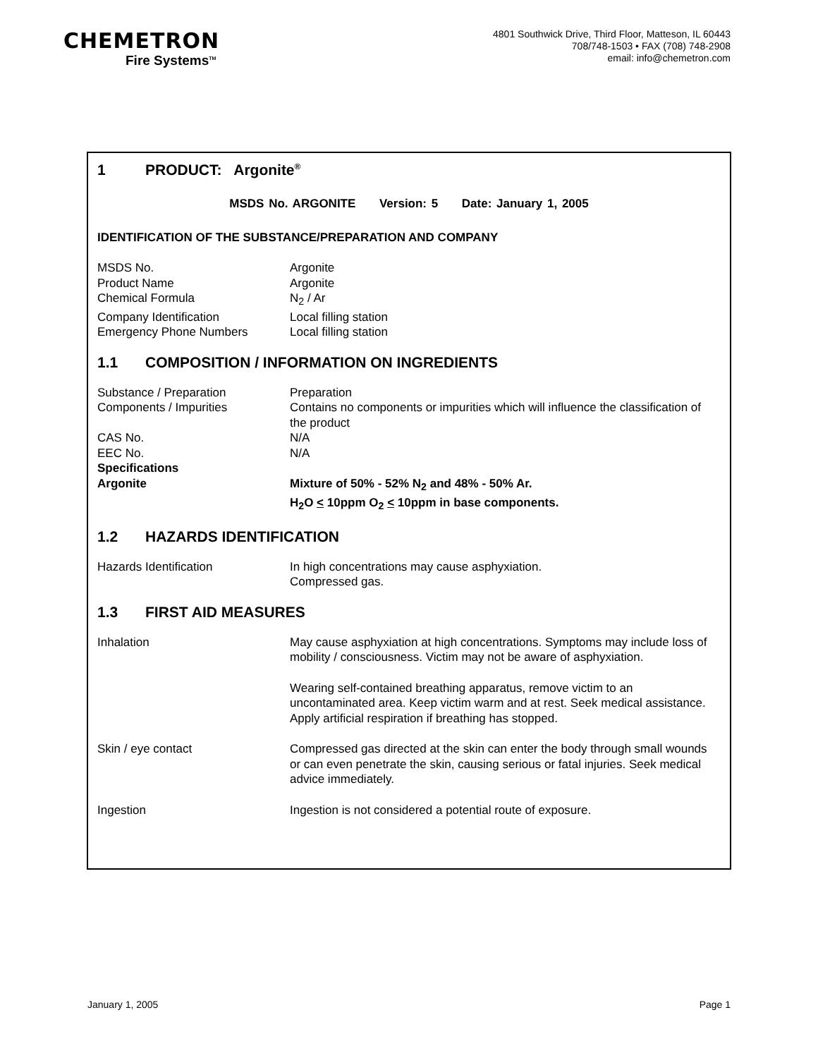CHEMETRON
Fire Systems<sup>TM</sup>
4801 Southwick Drive, Third Floor, Matteson, IL 60443
708/748-1503 • FAX (708) 748-2908
email: info@chemetron.com
1 PRODUCT: Argonite<sup>®</sup>
MSDS No. ARGONITE Version: 5 Date: January 1, 2005
IDENTIFICATION OF THE SUBSTANCE/PREPARATION AND COMPANY
| MSDS No. | Argonite |
| Product Name | Argonite |
| Chemical Formula | N<sub>2</sub> / Ar |
| Company Identification | Local filling station |
| Emergency Phone Numbers | Local filling station |
1.1 COMPOSITION / INFORMATION ON INGREDIENTS
| Substance / Preparation | Preparation |
| Components / Impurities | Contains no components or impurities which will influence the classification of the product |
| CAS No. | N/A |
| EEC No. | N/A |
| Specifications | |
| Argonite | Mixture of 50% - 52% N<sub>2</sub> and 48% - 50% Ar. H<sub>2</sub>O < 10ppm O<sub>2</sub> < 10ppm in base components. |
1.2 HAZARDS IDENTIFICATION
| Hazards Identification | In high concentrations may cause asphyxiation. Compressed gas. |
1.3 FIRST AID MEASURES
| Inhalation | May cause asphyxiation at high concentrations. Symptoms may include loss of mobility / consciousness. Victim may not be aware of asphyxiation. |
| | Wearing self-contained breathing apparatus, remove victim to an uncontaminated area. Keep victim warm and at rest. Seek medical assistance. Apply artificial respiration if breathing has stopped. |
| Skin / eye contact | Compressed gas directed at the skin can enter the body through small wounds or can even penetrate the skin, causing serious or fatal injuries. Seek medical advice immediately. |
| Ingestion | Ingestion is not considered a potential route of exposure. |
January 1, 2005 Page 1